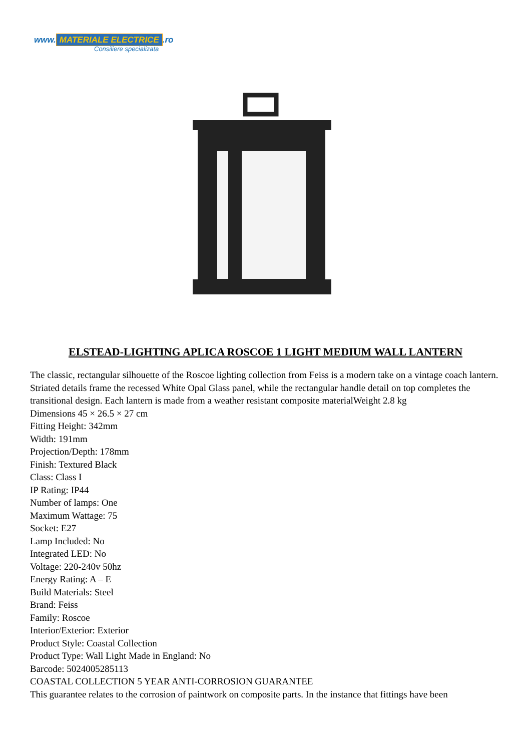www. MATERIALE ELECTRICE.ro
Consiliere specializata
ELSTEAD-LIGHTING APLICA ROSCOE 1 LIGHT MEDIUM WALL LANTERN
The classic, rectangular silhouette of the Roscoe lighting collection from Feiss is a modern take on a vintage coach lantern. Striated details frame the recessed White Opal Glass panel, while the rectangular handle detail on top completes the transitional design. Each lantern is made from a weather resistant composite materialWeight 2.8 kg
Dimensions 45 × 26.5 × 27 cm
Fitting Height: 342mm
Width: 191mm
Projection/Depth: 178mm
Finish: Textured Black
Class: Class I
IP Rating: IP44
Number of lamps: One
Maximum Wattage: 75
Socket: E27
Lamp Included: No
Integrated LED: No
Voltage: 220-240v 50hz
Energy Rating: A – E
Build Materials: Steel
Brand: Feiss
Family: Roscoe
Interior/Exterior: Exterior
Product Style: Coastal Collection
Product Type: Wall Light Made in England: No
Barcode: 5024005285113
COASTAL COLLECTION 5 YEAR ANTI-CORROSION GUARANTEE
This guarantee relates to the corrosion of paintwork on composite parts. In the instance that fittings have been